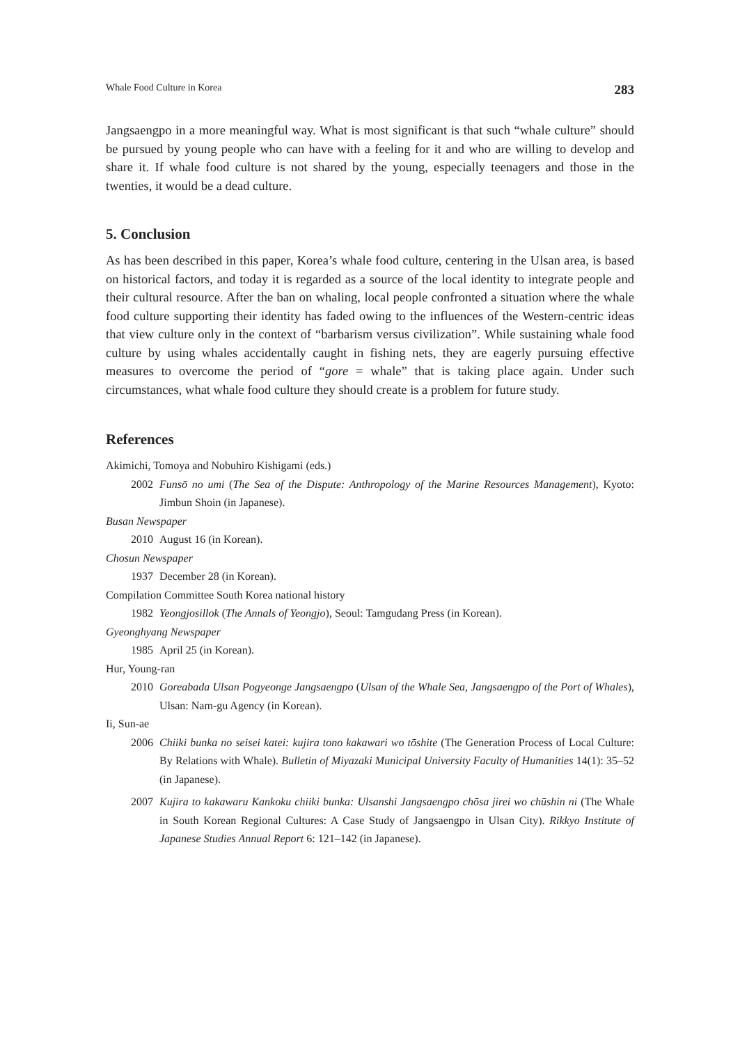Whale Food Culture in Korea 283
Jangsaengpo in a more meaningful way. What is most significant is that such “whale culture” should be pursued by young people who can have with a feeling for it and who are willing to develop and share it. If whale food culture is not shared by the young, especially teenagers and those in the twenties, it would be a dead culture.
5. Conclusion
As has been described in this paper, Korea’s whale food culture, centering in the Ulsan area, is based on historical factors, and today it is regarded as a source of the local identity to integrate people and their cultural resource. After the ban on whaling, local people confronted a situation where the whale food culture supporting their identity has faded owing to the influences of the Western-centric ideas that view culture only in the context of “barbarism versus civilization”. While sustaining whale food culture by using whales accidentally caught in fishing nets, they are eagerly pursuing effective measures to overcome the period of “gore = whale” that is taking place again. Under such circumstances, what whale food culture they should create is a problem for future study.
References
Akimichi, Tomoya and Nobuhiro Kishigami (eds.)
2002 Funsō no umi (The Sea of the Dispute: Anthropology of the Marine Resources Management), Kyoto: Jimbun Shoin (in Japanese).
Busan Newspaper
2010 August 16 (in Korean).
Chosun Newspaper
1937 December 28 (in Korean).
Compilation Committee South Korea national history
1982 Yeongjosillok (The Annals of Yeongjo), Seoul: Tamgudang Press (in Korean).
Gyeonghyang Newspaper
1985 April 25 (in Korean).
Hur, Young-ran
2010 Goreabada Ulsan Pogyeonge Jangsaengpo (Ulsan of the Whale Sea, Jangsaengpo of the Port of Whales), Ulsan: Nam-gu Agency (in Korean).
Ii, Sun-ae
2006 Chiiki bunka no seisei katei: kujira tono kakawari wo tōshite (The Generation Process of Local Culture: By Relations with Whale). Bulletin of Miyazaki Municipal University Faculty of Humanities 14(1): 35–52 (in Japanese).
2007 Kujira to kakawaru Kankoku chiiki bunka: Ulsanshi Jangsaengpo chōsa jirei wo chūshin ni (The Whale in South Korean Regional Cultures: A Case Study of Jangsaengpo in Ulsan City). Rikkyo Institute of Japanese Studies Annual Report 6: 121–142 (in Japanese).